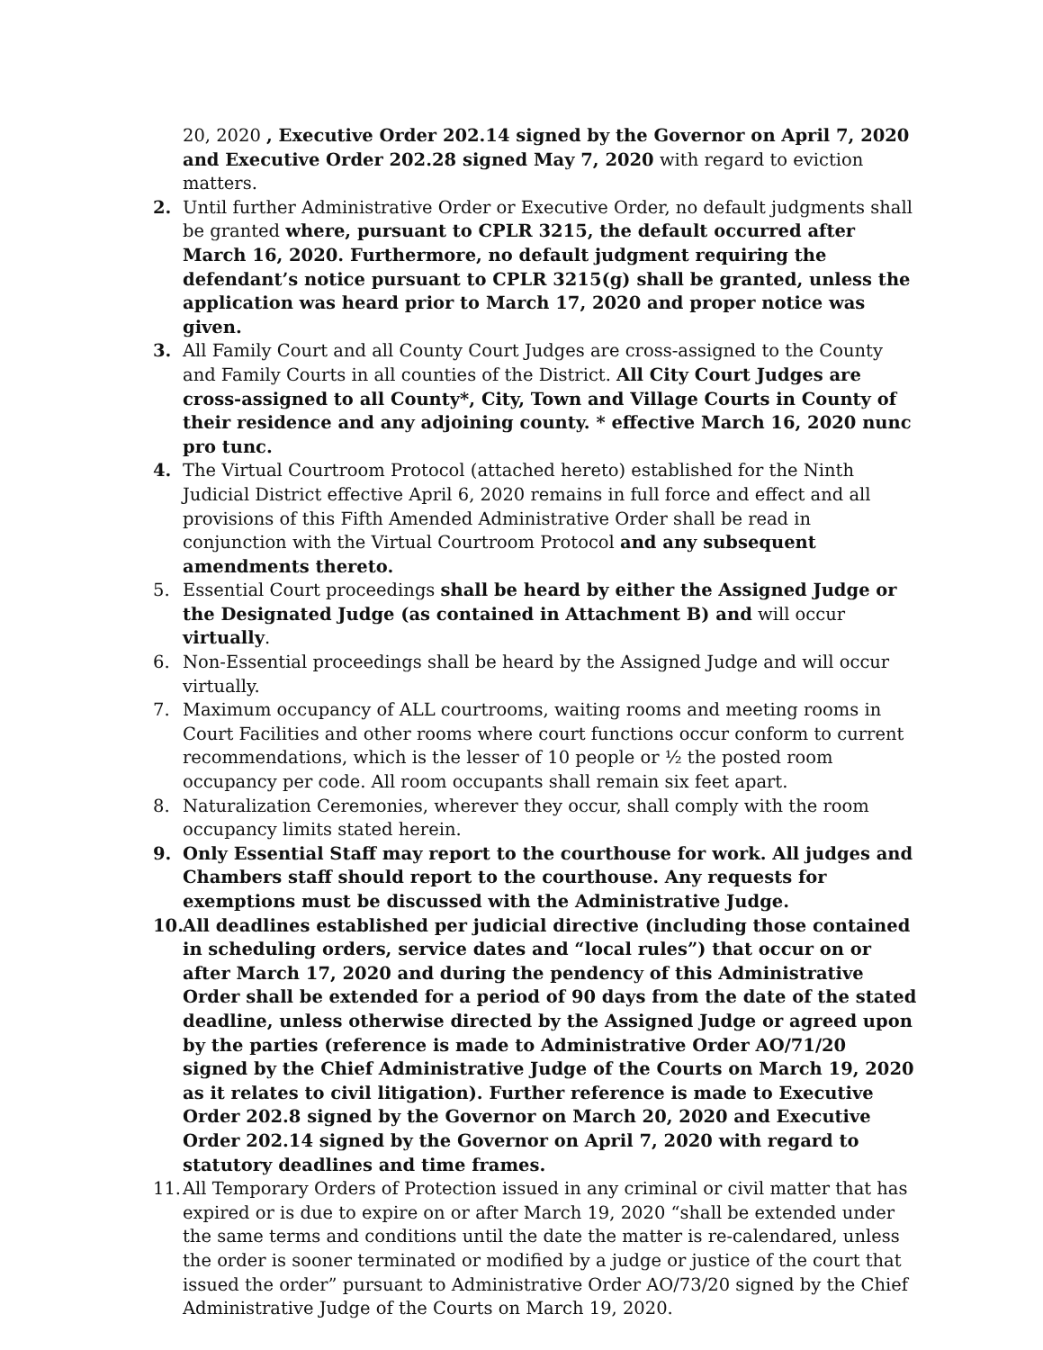20, 2020 , Executive Order 202.14 signed by the Governor on April 7, 2020 and Executive Order 202.28 signed May 7, 2020 with regard to eviction matters.
2. Until further Administrative Order or Executive Order, no default judgments shall be granted where, pursuant to CPLR 3215, the default occurred after March 16, 2020. Furthermore, no default judgment requiring the defendant’s notice pursuant to CPLR 3215(g) shall be granted, unless the application was heard prior to March 17, 2020 and proper notice was given.
3. All Family Court and all County Court Judges are cross-assigned to the County and Family Courts in all counties of the District. All City Court Judges are cross-assigned to all County*, City, Town and Village Courts in County of their residence and any adjoining county. * effective March 16, 2020 nunc pro tunc.
4. The Virtual Courtroom Protocol (attached hereto) established for the Ninth Judicial District effective April 6, 2020 remains in full force and effect and all provisions of this Fifth Amended Administrative Order shall be read in conjunction with the Virtual Courtroom Protocol and any subsequent amendments thereto.
5. Essential Court proceedings shall be heard by either the Assigned Judge or the Designated Judge (as contained in Attachment B) and will occur virtually.
6. Non-Essential proceedings shall be heard by the Assigned Judge and will occur virtually.
7. Maximum occupancy of ALL courtrooms, waiting rooms and meeting rooms in Court Facilities and other rooms where court functions occur conform to current recommendations, which is the lesser of 10 people or ½ the posted room occupancy per code. All room occupants shall remain six feet apart.
8. Naturalization Ceremonies, wherever they occur, shall comply with the room occupancy limits stated herein.
9. Only Essential Staff may report to the courthouse for work. All judges and Chambers staff should report to the courthouse. Any requests for exemptions must be discussed with the Administrative Judge.
10.
All deadlines established per judicial directive (including those contained in scheduling orders, service dates and “local rules”) that occur on or after March 17, 2020 and during the pendency of this Administrative Order shall be extended for a period of 90 days from the date of the stated deadline, unless otherwise directed by the Assigned Judge or agreed upon by the parties (reference is made to Administrative Order AO/71/20 signed by the Chief Administrative Judge of the Courts on March 19, 2020 as it relates to civil litigation). Further reference is made to Executive Order 202.8 signed by the Governor on March 20, 2020 and Executive Order 202.14 signed by the Governor on April 7, 2020 with regard to statutory deadlines and time frames.
11.
All Temporary Orders of Protection issued in any criminal or civil matter that has expired or is due to expire on or after March 19, 2020 “shall be extended under the same terms and conditions until the date the matter is re-calendared, unless the order is sooner terminated or modified by a judge or justice of the court that issued the order” pursuant to Administrative Order AO/73/20 signed by the Chief Administrative Judge of the Courts on March 19, 2020.